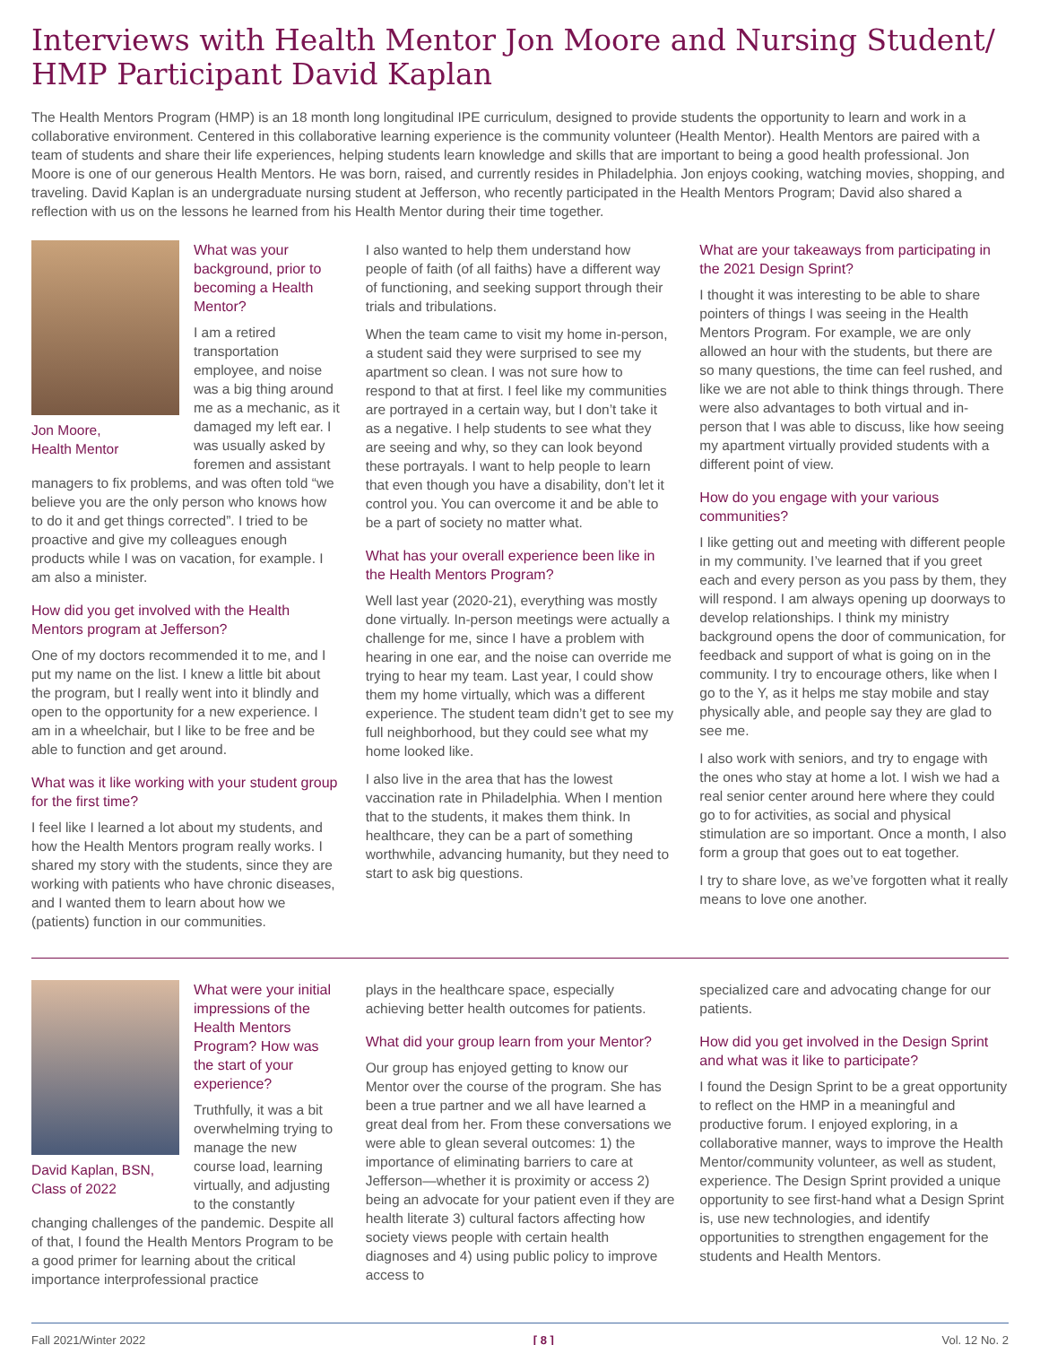Interviews with Health Mentor Jon Moore and Nursing Student/ HMP Participant David Kaplan
The Health Mentors Program (HMP) is an 18 month long longitudinal IPE curriculum, designed to provide students the opportunity to learn and work in a collaborative environment. Centered in this collaborative learning experience is the community volunteer (Health Mentor). Health Mentors are paired with a team of students and share their life experiences, helping students learn knowledge and skills that are important to being a good health professional. Jon Moore is one of our generous Health Mentors. He was born, raised, and currently resides in Philadelphia. Jon enjoys cooking, watching movies, shopping, and traveling. David Kaplan is an undergraduate nursing student at Jefferson, who recently participated in the Health Mentors Program; David also shared a reflection with us on the lessons he learned from his Health Mentor during their time together.
Jon Moore,
Health Mentor
What was your background, prior to becoming a Health Mentor?
I am a retired transportation employee, and noise was a big thing around me as a mechanic, as it damaged my left ear. I was usually asked by foremen and assistant managers to fix problems, and was often told “we believe you are the only person who knows how to do it and get things corrected”. I tried to be proactive and give my colleagues enough products while I was on vacation, for example. I am also a minister.
How did you get involved with the Health Mentors program at Jefferson?
One of my doctors recommended it to me, and I put my name on the list. I knew a little bit about the program, but I really went into it blindly and open to the opportunity for a new experience. I am in a wheelchair, but I like to be free and be able to function and get around.
What was it like working with your student group for the first time?
I feel like I learned a lot about my students, and how the Health Mentors program really works. I shared my story with the students, since they are working with patients who have chronic diseases, and I wanted them to learn about how we (patients) function in our communities.
I also wanted to help them understand how people of faith (of all faiths) have a different way of functioning, and seeking support through their trials and tribulations.
When the team came to visit my home in-person, a student said they were surprised to see my apartment so clean. I was not sure how to respond to that at first. I feel like my communities are portrayed in a certain way, but I don’t take it as a negative. I help students to see what they are seeing and why, so they can look beyond these portrayals. I want to help people to learn that even though you have a disability, don’t let it control you. You can overcome it and be able to be a part of society no matter what.
What has your overall experience been like in the Health Mentors Program?
Well last year (2020-21), everything was mostly done virtually. In-person meetings were actually a challenge for me, since I have a problem with hearing in one ear, and the noise can override me trying to hear my team. Last year, I could show them my home virtually, which was a different experience. The student team didn’t get to see my full neighborhood, but they could see what my home looked like.
I also live in the area that has the lowest vaccination rate in Philadelphia. When I mention that to the students, it makes them think. In healthcare, they can be a part of something worthwhile, advancing humanity, but they need to start to ask big questions.
What are your takeaways from participating in the 2021 Design Sprint?
I thought it was interesting to be able to share pointers of things I was seeing in the Health Mentors Program. For example, we are only allowed an hour with the students, but there are so many questions, the time can feel rushed, and like we are not able to think things through. There were also advantages to both virtual and in-person that I was able to discuss, like how seeing my apartment virtually provided students with a different point of view.
How do you engage with your various communities?
I like getting out and meeting with different people in my community. I’ve learned that if you greet each and every person as you pass by them, they will respond. I am always opening up doorways to develop relationships. I think my ministry background opens the door of communication, for feedback and support of what is going on in the community. I try to encourage others, like when I go to the Y, as it helps me stay mobile and stay physically able, and people say they are glad to see me.
I also work with seniors, and try to engage with the ones who stay at home a lot. I wish we had a real senior center around here where they could go to for activities, as social and physical stimulation are so important. Once a month, I also form a group that goes out to eat together.
I try to share love, as we’ve forgotten what it really means to love one another.
David Kaplan, BSN,
Class of 2022
What were your initial impressions of the Health Mentors Program? How was the start of your experience?
Truthfully, it was a bit overwhelming trying to manage the new course load, learning virtually, and adjusting to the constantly changing challenges of the pandemic. Despite all of that, I found the Health Mentors Program to be a good primer for learning about the critical importance interprofessional practice
plays in the healthcare space, especially achieving better health outcomes for patients.
What did your group learn from your Mentor?
Our group has enjoyed getting to know our Mentor over the course of the program. She has been a true partner and we all have learned a great deal from her. From these conversations we were able to glean several outcomes: 1) the importance of eliminating barriers to care at Jefferson—whether it is proximity or access 2) being an advocate for your patient even if they are health literate 3) cultural factors affecting how society views people with certain health diagnoses and 4) using public policy to improve access to
specialized care and advocating change for our patients.
How did you get involved in the Design Sprint and what was it like to participate?
I found the Design Sprint to be a great opportunity to reflect on the HMP in a meaningful and productive forum. I enjoyed exploring, in a collaborative manner, ways to improve the Health Mentor/community volunteer, as well as student, experience. The Design Sprint provided a unique opportunity to see first-hand what a Design Sprint is, use new technologies, and identify opportunities to strengthen engagement for the students and Health Mentors.
Fall 2021/Winter 2022 [ 8 ] Vol. 12 No. 2